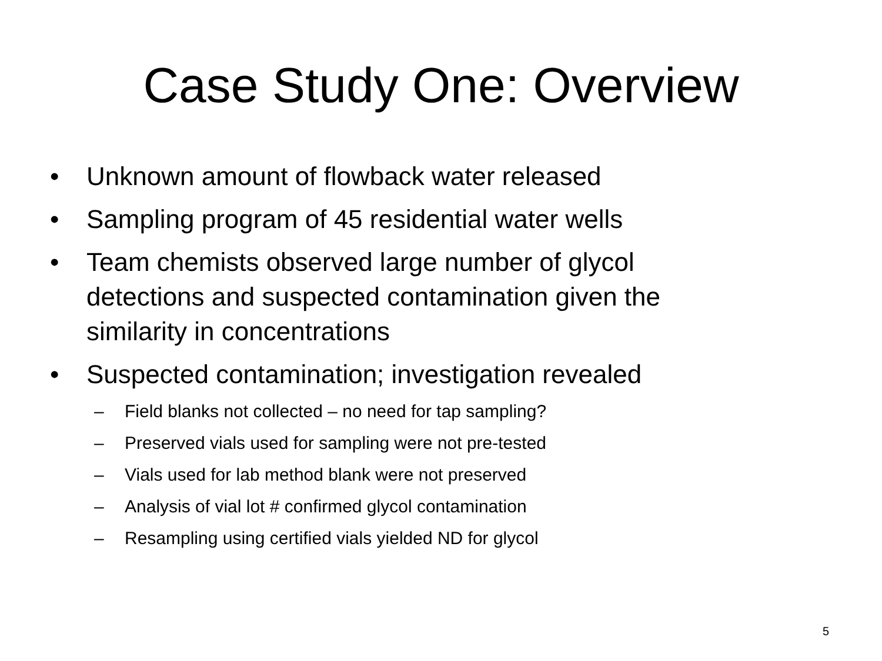Case Study One: Overview
• Unknown amount of flowback water released
• Sampling program of 45 residential water wells
• Team chemists observed large number of glycol detections and suspected contamination given the similarity in concentrations
• Suspected contamination; investigation revealed
– Field blanks not collected – no need for tap sampling?
– Preserved vials used for sampling were not pre-tested
– Vials used for lab method blank were not preserved
– Analysis of vial lot # confirmed glycol contamination
– Resampling using certified vials yielded ND for glycol
5